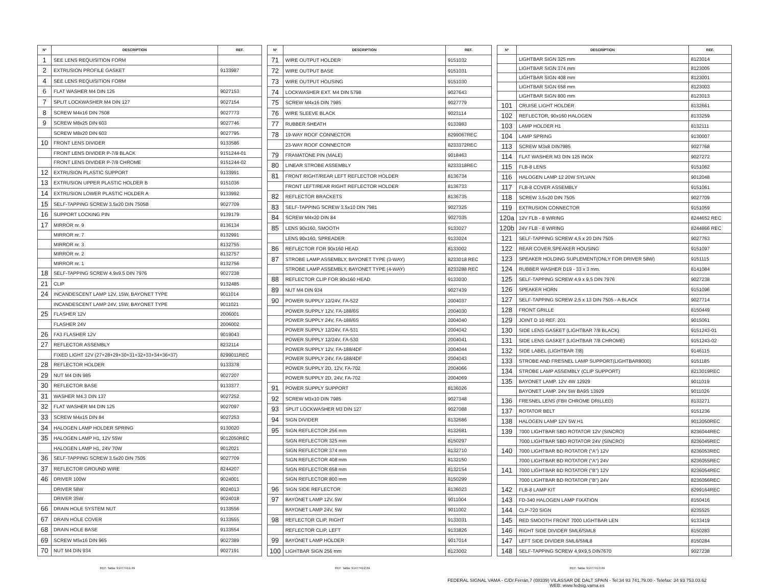| Nº | DESCRIPTION | REF. |
| --- | --- | --- |
| 1 | SEE LENS REQUISITION FORM | |
| 2 | EXTRUSION PROFILE GASKET | 9133987 |
| 4 | SEE LENS REQUISITION FORM | |
| 6 | FLAT WASHER M4 DIN 125 | 9027153 |
| 7 | SPLIT LOCKWASHER M4 DIN 127 | 9027154 |
| 8 | SCREW M4x16 DIN 7508 | 9027773 |
| 9 | SCREW M8x25 DIN 603 | 9027746 |
| | SCREW M8x20 DIN 603 | 9027795 |
| 10 | FRONT LENS DIVIDER | 9133586 |
| | FRONT LENS DIVIDER P-7/8 BLACK | 9151244-01 |
| | FRONT LENS DIVIDER P-7/8 CHROME | 9151244-02 |
| 12 | EXTRUSION PLASTIC SUPPORT | 9133991 |
| 13 | EXTRUSION UPPER PLASTIC HOLDER B | 9151036 |
| 14 | EXTRUSION LOWER PLASTIC HOLDER A | 9133992 |
| 15 | SELF-TAPPING SCREW 3.5x20 DIN 7505B | 9027709 |
| 16 | SUPPORT LOCKING PIN | 9139179 |
| 17 | MIRROR nr. 9 | 8136134 |
| | MIRROR nr. 7 | 8132991 |
| | MIRROR nr. 3 | 8132755 |
| | MIRROR nr. 2 | 8132757 |
| | MIRROR nr. 1 | 8132756 |
| 18 | SELF-TAPPING SCREW 4.9x9.5 DIN 7976 | 9027238 |
| 21 | CLIP | 9132485 |
| 24 | INCANDESCENT LAMP 12V, 15W, BAYONET TYPE | 9011014 |
| | INCANDESCENT LAMP 24V, 15W, BAYONET TYPE | 9011021 |
| 25 | FLASHER 12V | 2006001 |
| | FLASHER 24V | 2006002 |
| 26 | FA3 FLASHER 12V | 9019043 |
| 27 | REFLECTOR ASSEMBLY | 8232114 |
| | FIXED LIGHT 12V (27+28+29+30+31+32+33+34+36+37) | 8299011REC |
| 28 | REFLECTOR HOLDER | 9133378 |
| 29 | NUT M4 DIN 985 | 9027207 |
| 30 | REFLECTOR BASE | 9133377 |
| 31 | WASHER M4.3 DIN 137 | 9027252 |
| 32 | FLAT WASHER M4 DIN 125 | 9027097 |
| 33 | SCREW M4x15 DIN 84 | 9027253 |
| 34 | HALOGEN LAMP HOLDER SPRING | 9130020 |
| 35 | HALOGEN LAMP H1, 12V 55W | 9012050REC |
| | HALOGEN LAMP H1, 24V 70W | 9012021 |
| 36 | SELF-TAPPING SCREW 3.5x20 DIN 7505 | 9027709 |
| 37 | REFLECTOR GROUND WIRE | 8244207 |
| 46 | DRIVER 100W | 9024001 |
| | DRIVER 58W | 9024013 |
| | DRIVER 35W | 9024018 |
| 66 | DRAIN HOLE SYSTEM NUT | 9133556 |
| 67 | DRAIN HOLE COVER | 9133555 |
| 68 | DRAIN HOLE BASE | 9133554 |
| 69 | SCREW M5x16 DIN 965 | 9027389 |
| 70 | NUT M4 DIN 934 | 9027191 |
| Nº | DESCRIPTION | REF. |
| --- | --- | --- |
| 71 | WIRE OUTPUT HOLDER | 9151032 |
| 72 | WIRE OUTPUT BASE | 9151031 |
| 73 | WIRE OUTPUT HOUSING | 9151030 |
| 74 | LOCKWASHER EXT. M4 DIN 5798 | 9027643 |
| 75 | SCREW M4x16 DIN 7985 | 9027779 |
| 76 | WIRE SLEEVE BLACK | 9023114 |
| 77 | RUBBER SHEATH | 9133983 |
| 78 | 19-WAY ROOF CONNECTOR | 8299067REC |
| | 23-WAY ROOF CONNECTOR | 8233372REC |
| 79 | FRAMATONE PIN (MALE) | 9018463 |
| 80 | LINEAR STROBE ASSEMBLY | 8233318REC |
| 81 | FRONT RIGHT/REAR LEFT REFLECTOR HOLDER | 8136734 |
| | FRONT LEFT/REAR RIGHT REFLECTOR HOLDER | 8136733 |
| 82 | REFLECTOR BRACKETS | 8136735 |
| 83 | SELF-TAPPING SCREW 3.5x10 DIN 7981 | 9027325 |
| 84 | SCREW M4x20 DIN 84 | 9027035 |
| 85 | LENS 90x160, SMOOTH | 9133027 |
| | LENS 90x160, SPREADER | 9133024 |
| 86 | REFLECTOR FOR 90x160 HEAD | 8133002 |
| 87 | STROBE LAMP ASSEMBLY, BAYONET TYPE (3-WAY) | 8233018 REC |
| | STROBE LAMP ASSEMBLY, BAYONET TYPE (4-WAY) | 8233288 REC |
| 88 | REFLECTOR CLIP FOR 90x160 HEAD | 9133030 |
| 89 | NUT M4 DIN 934 | 9027439 |
| 90 | POWER SUPPLY 12/24V, FA-522 | 2004037 |
| | POWER SUPPLY 12V, FA-188/6S | 2004030 |
| | POWER SUPPLY 24V, FA-188/6S | 2004040 |
| | POWER SUPPLY 12/24V, FA-531 | 2004042 |
| | POWER SUPPLY 12/24V, FA-530 | 2004041 |
| | POWER SUPPLY 12V, FA-188/4DF | 2004044 |
| | POWER SUPPLY 24V, FA-188/4DF | 2004043 |
| | POWER SUPPLY 2D, 12V, FA-702 | 2004066 |
| | POWER SUPPLY 2D, 24V, FA-702 | 2004069 |
| 91 | POWER SUPPLY SUPPORT | 8136026 |
| 92 | SCREW M3x10 DIN 7985 | 9027348 |
| 93 | SPLIT LOCKWASHER M3 DIN 127 | 9027088 |
| 94 | SIGN DIVIDER | 8132686 |
| 95 | SIGN REFLECTOR 256 mm | 8132681 |
| | SIGN REFLECTOR 325 mm | 8150297 |
| | SIGN REFLECTOR 374 mm | 8132710 |
| | SIGN REFLECTOR 408 mm | 8132150 |
| | SIGN REFLECTOR 658 mm | 8132154 |
| | SIGN REFLECTOR 800 mm | 8150299 |
| 96 | SIGN SIDE REFLECTOR | 8136023 |
| 97 | BAYONET LAMP 12V, 5W | 9011004 |
| | BAYONET LAMP 24V, 5W | 9011002 |
| 98 | REFLECTOR CLIP, RIGHT | 9133031 |
| | REFLECTOR CLIP, LEFT | 9133826 |
| 99 | BAYONET LAMP HOLDER | 9017014 |
| 100 | LIGHTBAR SIGN 256 mm | 8123002 |
| Nº | DESCRIPTION | REF. |
| --- | --- | --- |
| | LIGHTBAR SIGN 325 mm | 8123014 |
| | LIGHTBAR SIGN 374 mm | 8123005 |
| | LIGHTBAR SIGN 408 mm | 8123001 |
| | LIGHTBAR SIGN 658 mm | 8123003 |
| | LIGHTBAR SIGN 800 mm | 8123013 |
| 101 | CRUISE LIGHT HOLDER | 8132661 |
| 102 | REFLECTOR, 90x160 HALOGEN | 8133259 |
| 103 | LAMP HOLDER H1 | 8132111 |
| 104 | LAMP SPRING | 9130007 |
| 113 | SCREW M3x8 DIN7985 | 9027768 |
| 114 | FLAT WASHER M3 DIN 125 INOX | 9027272 |
| 115 | FLB-8 LENS | 9151062 |
| 116 | HALOGEN LAMP 12 20W SYLVAN | 9012048 |
| 117 | FLB-8 COVER ASSEMBLY | 9151061 |
| 118 | SCREW 3.5x20 DIN 7505 | 9027709 |
| 119 | EXTRUSION CONNECTOR | 9151059 |
| 120a | 12V FLB - 8 WIRING | 8244652 REC |
| 120b | 24V FLB - 8 WIRING | 8244866 REC |
| 121 | SELF-TAPPING SCREW 4,5 x 20 DIN 7505 | 9027763 |
| 122 | REAR COVER,SPEAKER HOUSING | 9151097 |
| 123 | SPEAKER HOLDING SUPLEMENT(ONLY FOR DRIVER 58W) | 9151115 |
| 124 | RUBBER WASHER D19 - 33 x 3 mm. | 8141084 |
| 125 | SELF-TAPPING SCREW 4,9 x 9,5 DIN 7976 | 9027238 |
| 126 | SPEAKER HORN | 9151096 |
| 127 | SELF-TAPPING SCREW 2,5 x 13 DIN 7505 - A BLACK | 9027714 |
| 128 | FRONT GRILLE | 8150449 |
| 129 | JOINT D 10 REF. 201 | 9015061 |
| 130 | SIDE LENS GASKET (LIGHTBAR 7/8 BLACK) | 9151243-01 |
| 131 | SIDE LENS GASKET (LIGHTBAR 7/8 CHROME) | 9151243-02 |
| 132 | SIDE LABEL (LIGHTBAR 7/8) | 9146115 |
| 133 | STROBE AND FRESNEL LAMP SUPPORT(LIGHTBAR8000) | 9151185 |
| 134 | STROBE LAMP ASSEMBLY (CLIP SUPPORT) | 8213019REC |
| 135 | BAYONET LAMP. 12V 4W 12929 | 9011019 |
| | BAYONET LAMP. 24V 5W BA9S 13929 | 9011026 |
| 136 | FRESNEL LENS (FBII CHROME DRILLED) | 8133271 |
| 137 | ROTATOR BELT | 9151236 |
| 138 | HALOGEN LAMP 12V 5W H1 | 9012050REC |
| 139 | 7000 LIGHTBAR SBD ROTATOR 12V (SINCRO) | 8236044REC |
| | 7000 LIGHTBAR SBD ROTATOR 24V (SINCRO) | 8236045REC |
| 140 | 7000 LIGHTBAR BD ROTATOR ("A") 12V | 8236053REC |
| | 7000 LIGHTBAR BD ROTATOR ("A") 24V | 8236055REC |
| 141 | 7000 LIGHTBAR BD ROTATOR ("B") 12V | 8236054REC |
| | 7000 LIGHTBAR BD ROTATOR ("B") 24V | 8236056REC |
| 142 | FLB-8 LAMP KIT | 8299164REC |
| 143 | FD-340 HALOGEN LAMP FIXATION | 8150416 |
| 144 | CLP-720 SIGN | 8235525 |
| 145 | RED SMOOTH FRONT 7000 LIGHTBAR LEN | 9133419 |
| 146 | RIGHT SIDE DIVIDER SML6/SML8 | 8150283 |
| 147 | LEFT SIDE DIVIDER SML6/SML8 | 8150284 |
| 148 | SELF-TAPPING SCREW 4,9X9,5 DIN7670 | 9027238 |
REF. Tabla: 9147741i1.tbl REF. Tabla: 9147741i2.tbl REF. Tabla: 9147741i3.tbl
FEDERAL SIGNAL VAMA - C/Dr.Ferrán,7 (08339) VILASSAR DE DALT SPAIN - Tel:34 93 741.79.00 - Telefax: 34 93 753.03.62
WEB: www.fedsig.vama.es